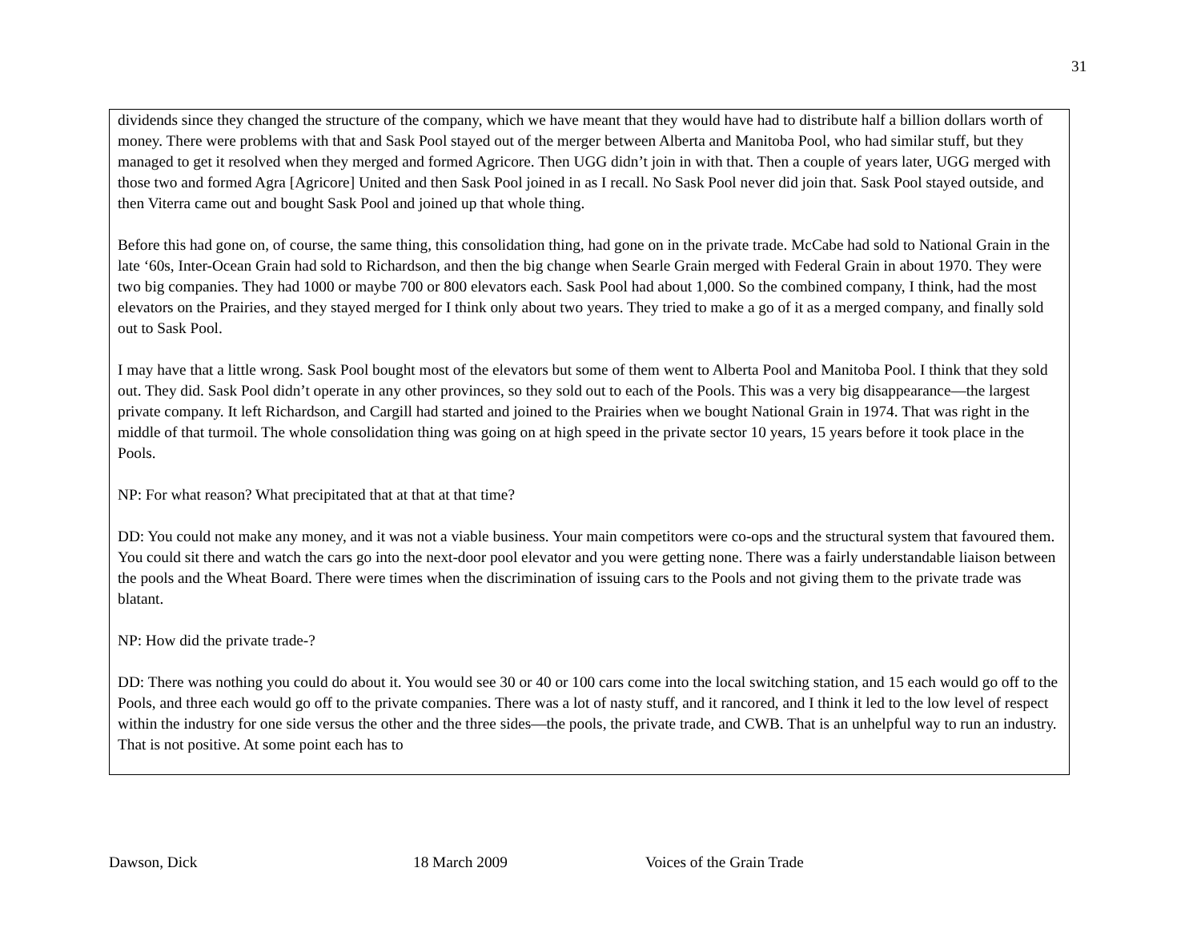31
dividends since they changed the structure of the company, which we have meant that they would have had to distribute half a billion dollars worth of money. There were problems with that and Sask Pool stayed out of the merger between Alberta and Manitoba Pool, who had similar stuff, but they managed to get it resolved when they merged and formed Agricore. Then UGG didn’t join in with that. Then a couple of years later, UGG merged with those two and formed Agra [Agricore] United and then Sask Pool joined in as I recall. No Sask Pool never did join that. Sask Pool stayed outside, and then Viterra came out and bought Sask Pool and joined up that whole thing.
Before this had gone on, of course, the same thing, this consolidation thing, had gone on in the private trade. McCabe had sold to National Grain in the late ‘60s, Inter-Ocean Grain had sold to Richardson, and then the big change when Searle Grain merged with Federal Grain in about 1970. They were two big companies. They had 1000 or maybe 700 or 800 elevators each. Sask Pool had about 1,000. So the combined company, I think, had the most elevators on the Prairies, and they stayed merged for I think only about two years. They tried to make a go of it as a merged company, and finally sold out to Sask Pool.
I may have that a little wrong. Sask Pool bought most of the elevators but some of them went to Alberta Pool and Manitoba Pool. I think that they sold out. They did. Sask Pool didn’t operate in any other provinces, so they sold out to each of the Pools. This was a very big disappearance—the largest private company. It left Richardson, and Cargill had started and joined to the Prairies when we bought National Grain in 1974. That was right in the middle of that turmoil. The whole consolidation thing was going on at high speed in the private sector 10 years, 15 years before it took place in the Pools.
NP: For what reason? What precipitated that at that at that time?
DD: You could not make any money, and it was not a viable business. Your main competitors were co-ops and the structural system that favoured them. You could sit there and watch the cars go into the next-door pool elevator and you were getting none. There was a fairly understandable liaison between the pools and the Wheat Board. There were times when the discrimination of issuing cars to the Pools and not giving them to the private trade was blatant.
NP: How did the private trade-?
DD: There was nothing you could do about it. You would see 30 or 40 or 100 cars come into the local switching station, and 15 each would go off to the Pools, and three each would go off to the private companies. There was a lot of nasty stuff, and it rancored, and I think it led to the low level of respect within the industry for one side versus the other and the three sides—the pools, the private trade, and CWB. That is an unhelpful way to run an industry. That is not positive. At some point each has to
Dawson, Dick 18 March 2009 Voices of the Grain Trade